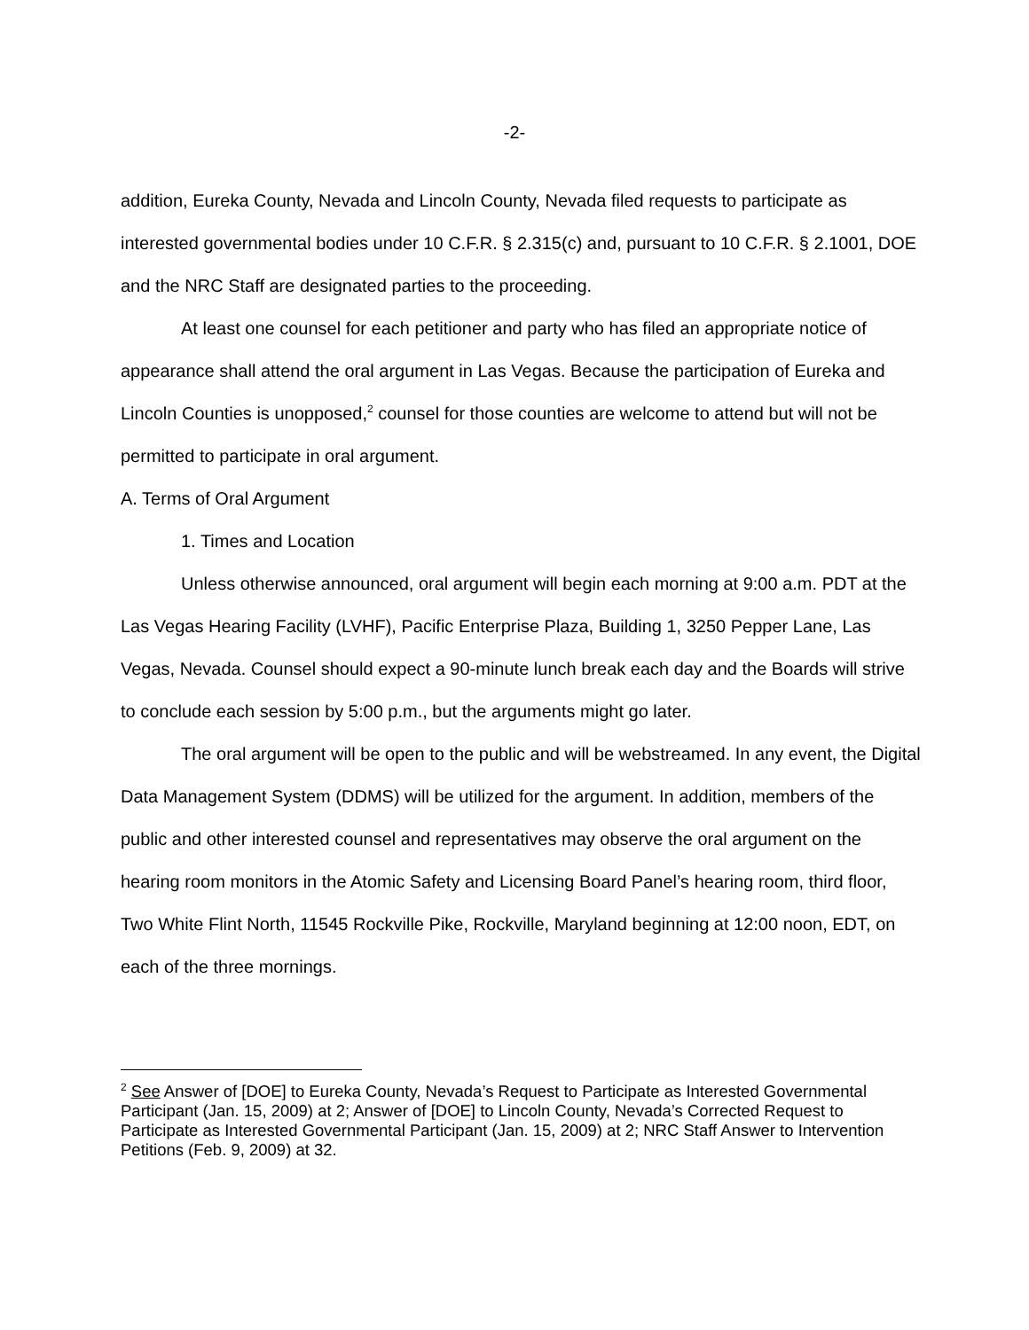-2-
addition, Eureka County, Nevada and Lincoln County, Nevada filed requests to participate as interested governmental bodies under 10 C.F.R. § 2.315(c) and, pursuant to 10 C.F.R. § 2.1001, DOE and the NRC Staff are designated parties to the proceeding.
At least one counsel for each petitioner and party who has filed an appropriate notice of appearance shall attend the oral argument in Las Vegas. Because the participation of Eureka and Lincoln Counties is unopposed,<sup>2</sup> counsel for those counties are welcome to attend but will not be permitted to participate in oral argument.
A. Terms of Oral Argument
1. Times and Location
Unless otherwise announced, oral argument will begin each morning at 9:00 a.m. PDT at the Las Vegas Hearing Facility (LVHF), Pacific Enterprise Plaza, Building 1, 3250 Pepper Lane, Las Vegas, Nevada. Counsel should expect a 90-minute lunch break each day and the Boards will strive to conclude each session by 5:00 p.m., but the arguments might go later.
The oral argument will be open to the public and will be webstreamed. In any event, the Digital Data Management System (DDMS) will be utilized for the argument. In addition, members of the public and other interested counsel and representatives may observe the oral argument on the hearing room monitors in the Atomic Safety and Licensing Board Panel’s hearing room, third floor, Two White Flint North, 11545 Rockville Pike, Rockville, Maryland beginning at 12:00 noon, EDT, on each of the three mornings.
<sup>2</sup> See Answer of [DOE] to Eureka County, Nevada’s Request to Participate as Interested Governmental Participant (Jan. 15, 2009) at 2; Answer of [DOE] to Lincoln County, Nevada’s Corrected Request to Participate as Interested Governmental Participant (Jan. 15, 2009) at 2; NRC Staff Answer to Intervention Petitions (Feb. 9, 2009) at 32.